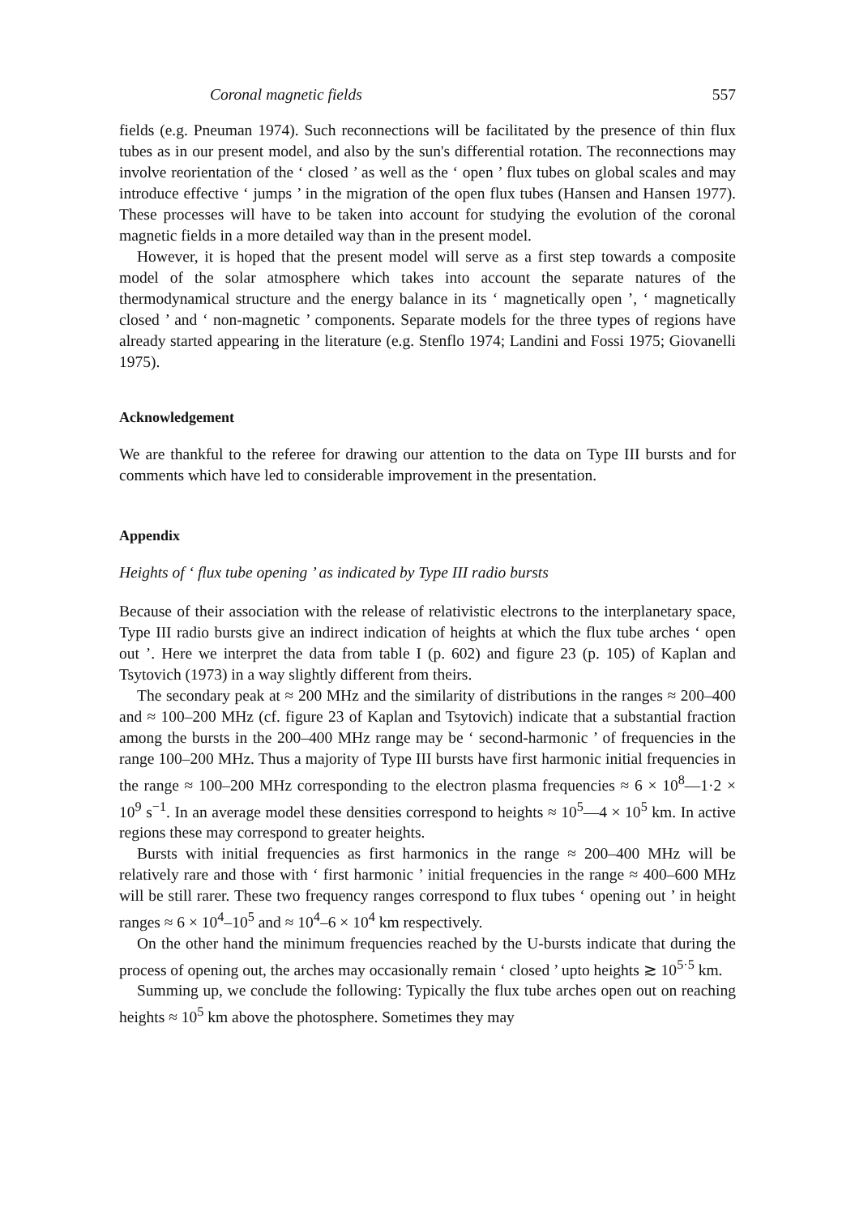Coronal magnetic fields 557
fields (e.g. Pneuman 1974). Such reconnections will be facilitated by the presence of thin flux tubes as in our present model, and also by the sun's differential rotation. The reconnections may involve reorientation of the ‘ closed ’ as well as the ‘ open ’ flux tubes on global scales and may introduce effective ‘ jumps ’ in the migration of the open flux tubes (Hansen and Hansen 1977). These processes will have to be taken into account for studying the evolution of the coronal magnetic fields in a more detailed way than in the present model.
However, it is hoped that the present model will serve as a first step towards a composite model of the solar atmosphere which takes into account the separate natures of the thermodynamical structure and the energy balance in its ‘ magnetically open ’, ‘ magnetically closed ’ and ‘ non-magnetic ’ components. Separate models for the three types of regions have already started appearing in the literature (e.g. Stenflo 1974; Landini and Fossi 1975; Giovanelli 1975).
Acknowledgement
We are thankful to the referee for drawing our attention to the data on Type III bursts and for comments which have led to considerable improvement in the presentation.
Appendix
Heights of ‘ flux tube opening ’ as indicated by Type III radio bursts
Because of their association with the release of relativistic electrons to the interplanetary space, Type III radio bursts give an indirect indication of heights at which the flux tube arches ‘ open out ’. Here we interpret the data from table I (p. 602) and figure 23 (p. 105) of Kaplan and Tsytovich (1973) in a way slightly different from theirs.
The secondary peak at ≈ 200 MHz and the similarity of distributions in the ranges ≈ 200–400 and ≈ 100–200 MHz (cf. figure 23 of Kaplan and Tsytovich) indicate that a substantial fraction among the bursts in the 200–400 MHz range may be ‘ second-harmonic ’ of frequencies in the range 100–200 MHz. Thus a majority of Type III bursts have first harmonic initial frequencies in the range ≈ 100–200 MHz corresponding to the electron plasma frequencies ≈ 6 × 10<sup>8</sup>—1·2 × 10<sup>9</sup> s<sup>−1</sup>. In an average model these densities correspond to heights ≈ 10<sup>5</sup>—4 × 10<sup>5</sup> km. In active regions these may correspond to greater heights.
Bursts with initial frequencies as first harmonics in the range ≈ 200–400 MHz will be relatively rare and those with ‘ first harmonic ’ initial frequencies in the range ≈ 400–600 MHz will be still rarer. These two frequency ranges correspond to flux tubes ‘ opening out ’ in height ranges ≈ 6 × 10<sup>4</sup>–10<sup>5</sup> and ≈ 10<sup>4</sup>–6 × 10<sup>4</sup> km respectively.
On the other hand the minimum frequencies reached by the U-bursts indicate that during the process of opening out, the arches may occasionally remain ‘ closed ’ upto heights ≳ 10<sup>5·5</sup> km.
Summing up, we conclude the following: Typically the flux tube arches open out on reaching heights ≈ 10<sup>5</sup> km above the photosphere. Sometimes they may